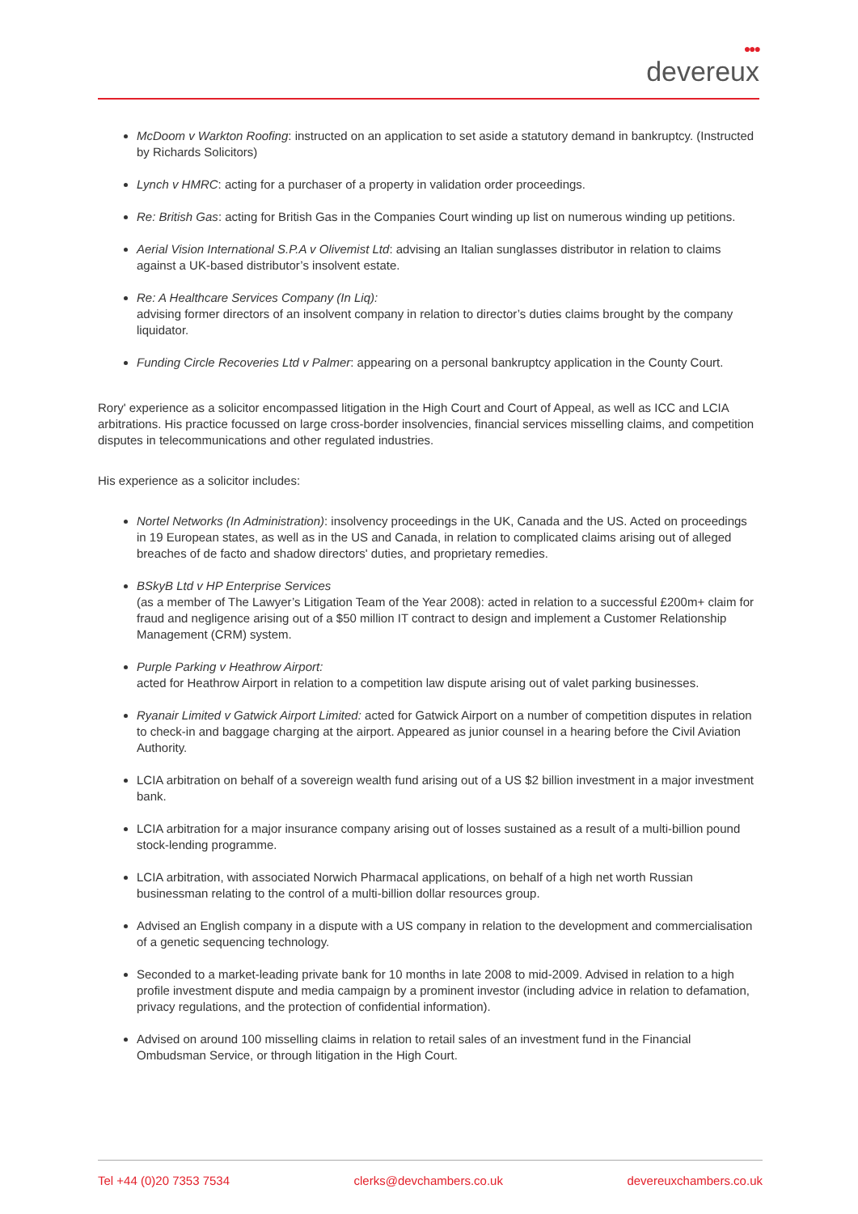●●●
devereux
McDoom v Warkton Roofing: instructed on an application to set aside a statutory demand in bankruptcy. (Instructed by Richards Solicitors)
Lynch v HMRC: acting for a purchaser of a property in validation order proceedings.
Re: British Gas: acting for British Gas in the Companies Court winding up list on numerous winding up petitions.
Aerial Vision International S.P.A v Olivemist Ltd: advising an Italian sunglasses distributor in relation to claims against a UK-based distributor’s insolvent estate.
Re: A Healthcare Services Company (In Liq):
advising former directors of an insolvent company in relation to director’s duties claims brought by the company liquidator.
Funding Circle Recoveries Ltd v Palmer: appearing on a personal bankruptcy application in the County Court.
Rory' experience as a solicitor encompassed litigation in the High Court and Court of Appeal, as well as ICC and LCIA arbitrations. His practice focussed on large cross-border insolvencies, financial services misselling claims, and competition disputes in telecommunications and other regulated industries.
His experience as a solicitor includes:
Nortel Networks (In Administration): insolvency proceedings in the UK, Canada and the US. Acted on proceedings in 19 European states, as well as in the US and Canada, in relation to complicated claims arising out of alleged breaches of de facto and shadow directors' duties, and proprietary remedies.
BSkyB Ltd v HP Enterprise Services
(as a member of The Lawyer’s Litigation Team of the Year 2008): acted in relation to a successful £200m+ claim for fraud and negligence arising out of a $50 million IT contract to design and implement a Customer Relationship Management (CRM) system.
Purple Parking v Heathrow Airport:
acted for Heathrow Airport in relation to a competition law dispute arising out of valet parking businesses.
Ryanair Limited v Gatwick Airport Limited: acted for Gatwick Airport on a number of competition disputes in relation to check-in and baggage charging at the airport. Appeared as junior counsel in a hearing before the Civil Aviation Authority.
LCIA arbitration on behalf of a sovereign wealth fund arising out of a US $2 billion investment in a major investment bank.
LCIA arbitration for a major insurance company arising out of losses sustained as a result of a multi-billion pound stock-lending programme.
LCIA arbitration, with associated Norwich Pharmacal applications, on behalf of a high net worth Russian businessman relating to the control of a multi-billion dollar resources group.
Advised an English company in a dispute with a US company in relation to the development and commercialisation of a genetic sequencing technology.
Seconded to a market-leading private bank for 10 months in late 2008 to mid-2009. Advised in relation to a high profile investment dispute and media campaign by a prominent investor (including advice in relation to defamation, privacy regulations, and the protection of confidential information).
Advised on around 100 misselling claims in relation to retail sales of an investment fund in the Financial Ombudsman Service, or through litigation in the High Court.
Tel +44 (0)20 7353 7534 clerks@devchambers.co.uk devereuxchambers.co.uk